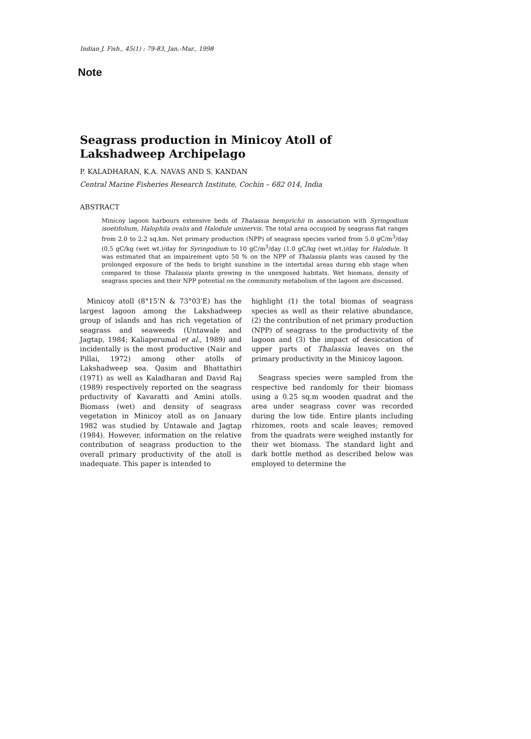Indian J. Fish., 45(1) : 79-83, Jan.-Mar., 1998
Note
Seagrass production in Minicoy Atoll of Lakshadweep Archipelago
P. KALADHARAN, K.A. NAVAS AND S. KANDAN
Central Marine Fisheries Research Institute, Cochin – 682 014, India
ABSTRACT
Minicoy lagoon harbours extensive beds of Thalassia hemprichii in association with Syringodium isoetifolium, Halophila ovalis and Halodule uninervis. The total area occupied by seagrass flat ranges from 2.0 to 2.2 sq.km. Net primary production (NPP) of seagrass species varied from 5.0 gC/m<sup>3</sup>/day (0.5 gC/kg (wet wt.)/day for Syringodium to 10 gC/m<sup>3</sup>/day (1.0 gC/kg (wet wt.)/day for Halodule. It was estimated that an impairement upto 50 % on the NPP of Thalassia plants was caused by the prolonged exposure of the beds to bright sunshine in the intertidal areas during ebb stage when compared to those Thalassia plants growing in the unexposed habitats. Wet biomass, density of seagrass species and their NPP potential on the community metabolism of the lagoon are discussed.
Minicoy atoll (8°15'N & 73°03'E) has the largest lagoon among the Lakshadweep group of islands and has rich vegetation of seagrass and seaweeds (Untawale and Jagtap, 1984; Kaliaperumal et al., 1989) and incidentally is the most productive (Nair and Pillai, 1972) among other atolls of Lakshadweep sea. Qasim and Bhattathiri (1971) as well as Kaladharan and David Raj (1989) respectively reported on the seagrass prductivity of Kavaratti and Amini atolls. Biomass (wet) and density of seagrass vegetation in Minicoy atoll as on January 1982 was studied by Untawale and Jagtap (1984). However, information on the relative contribution of seagrass production to the overall primary productivity of the atoll is inadequate. This paper is intended to
highlight (1) the total biomas of seagrass species as well as their relative abundance, (2) the contribution of net primary production (NPP) of seagrass to the productivity of the lagoon and (3) the impact of desiccation of upper parts of Thalassia leaves on the primary productivity in the Minicoy lagoon.
Seagrass species were sampled from the respective bed randomly for their biomass using a 0.25 sq.m wooden quadrat and the area under seagrass cover was recorded during the low tide. Entire plants including rhizomes, roots and scale leaves; removed from the quadrats were weighed instantly for their wet biomass. The standard light and dark bottle method as described below was employed to determine the